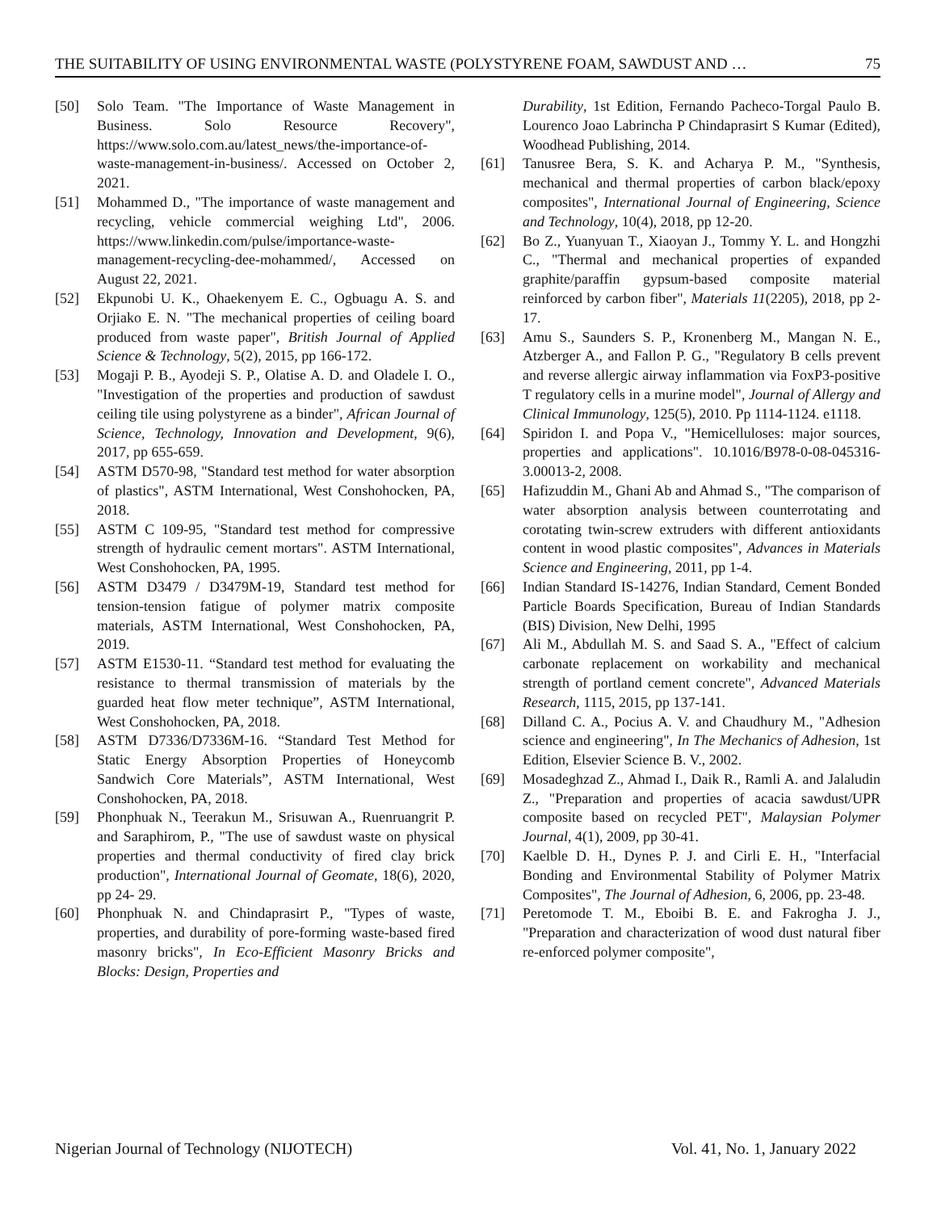THE SUITABILITY OF USING ENVIRONMENTAL WASTE (POLYSTYRENE FOAM, SAWDUST AND … 75
[50] Solo Team. "The Importance of Waste Management in Business. Solo Resource Recovery", https://www.solo.com.au/latest_news/the-importance-of-waste-management-in-business/. Accessed on October 2, 2021.
[51] Mohammed D., "The importance of waste management and recycling, vehicle commercial weighing Ltd", 2006. https://www.linkedin.com/pulse/importance-waste-management-recycling-dee-mohammed/, Accessed on August 22, 2021.
[52] Ekpunobi U. K., Ohaekenyem E. C., Ogbuagu A. S. and Orjiako E. N. "The mechanical properties of ceiling board produced from waste paper", British Journal of Applied Science & Technology, 5(2), 2015, pp 166-172.
[53] Mogaji P. B., Ayodeji S. P., Olatise A. D. and Oladele I. O., "Investigation of the properties and production of sawdust ceiling tile using polystyrene as a binder", African Journal of Science, Technology, Innovation and Development, 9(6), 2017, pp 655-659.
[54] ASTM D570-98, "Standard test method for water absorption of plastics", ASTM International, West Conshohocken, PA, 2018.
[55] ASTM C 109-95, "Standard test method for compressive strength of hydraulic cement mortars". ASTM International, West Conshohocken, PA, 1995.
[56] ASTM D3479 / D3479M-19, Standard test method for tension-tension fatigue of polymer matrix composite materials, ASTM International, West Conshohocken, PA, 2019.
[57] ASTM E1530-11. “Standard test method for evaluating the resistance to thermal transmission of materials by the guarded heat flow meter technique”, ASTM International, West Conshohocken, PA, 2018.
[58] ASTM D7336/D7336M-16. “Standard Test Method for Static Energy Absorption Properties of Honeycomb Sandwich Core Materials”, ASTM International, West Conshohocken, PA, 2018.
[59] Phonphuak N., Teerakun M., Srisuwan A., Ruenruangrit P. and Saraphirom, P., "The use of sawdust waste on physical properties and thermal conductivity of fired clay brick production", International Journal of Geomate, 18(6), 2020, pp 24- 29.
[60] Phonphuak N. and Chindaprasirt P., "Types of waste, properties, and durability of pore-forming waste-based fired masonry bricks", In Eco-Efficient Masonry Bricks and Blocks: Design, Properties and
Durability, 1st Edition, Fernando Pacheco-Torgal Paulo B. Lourenco Joao Labrincha P Chindaprasirt S Kumar (Edited), Woodhead Publishing, 2014.
[61] Tanusree Bera, S. K. and Acharya P. M., "Synthesis, mechanical and thermal properties of carbon black/epoxy composites", International Journal of Engineering, Science and Technology, 10(4), 2018, pp 12-20.
[62] Bo Z., Yuanyuan T., Xiaoyan J., Tommy Y. L. and Hongzhi C., "Thermal and mechanical properties of expanded graphite/paraffin gypsum-based composite material reinforced by carbon fiber", Materials 11(2205), 2018, pp 2-17.
[63] Amu S., Saunders S. P., Kronenberg M., Mangan N. E., Atzberger A., and Fallon P. G., "Regulatory B cells prevent and reverse allergic airway inflammation via FoxP3-positive T regulatory cells in a murine model", Journal of Allergy and Clinical Immunology, 125(5), 2010. Pp 1114-1124. e1118.
[64] Spiridon I. and Popa V., "Hemicelluloses: major sources, properties and applications". 10.1016/B978-0-08-045316-3.00013-2, 2008.
[65] Hafizuddin M., Ghani Ab and Ahmad S., "The comparison of water absorption analysis between counterrotating and corotating twin-screw extruders with different antioxidants content in wood plastic composites", Advances in Materials Science and Engineering, 2011, pp 1-4.
[66] Indian Standard IS-14276, Indian Standard, Cement Bonded Particle Boards Specification, Bureau of Indian Standards (BIS) Division, New Delhi, 1995
[67] Ali M., Abdullah M. S. and Saad S. A., "Effect of calcium carbonate replacement on workability and mechanical strength of portland cement concrete", Advanced Materials Research, 1115, 2015, pp 137-141.
[68] Dilland C. A., Pocius A. V. and Chaudhury M., "Adhesion science and engineering", In The Mechanics of Adhesion, 1st Edition, Elsevier Science B. V., 2002.
[69] Mosadeghzad Z., Ahmad I., Daik R., Ramli A. and Jalaludin Z., "Preparation and properties of acacia sawdust/UPR composite based on recycled PET", Malaysian Polymer Journal, 4(1), 2009, pp 30-41.
[70] Kaelble D. H., Dynes P. J. and Cirli E. H., "Interfacial Bonding and Environmental Stability of Polymer Matrix Composites", The Journal of Adhesion, 6, 2006, pp. 23-48.
[71] Peretomode T. M., Eboibi B. E. and Fakrogha J. J., "Preparation and characterization of wood dust natural fiber re-enforced polymer composite",
Nigerian Journal of Technology (NIJOTECH) Vol. 41, No. 1, January 2022